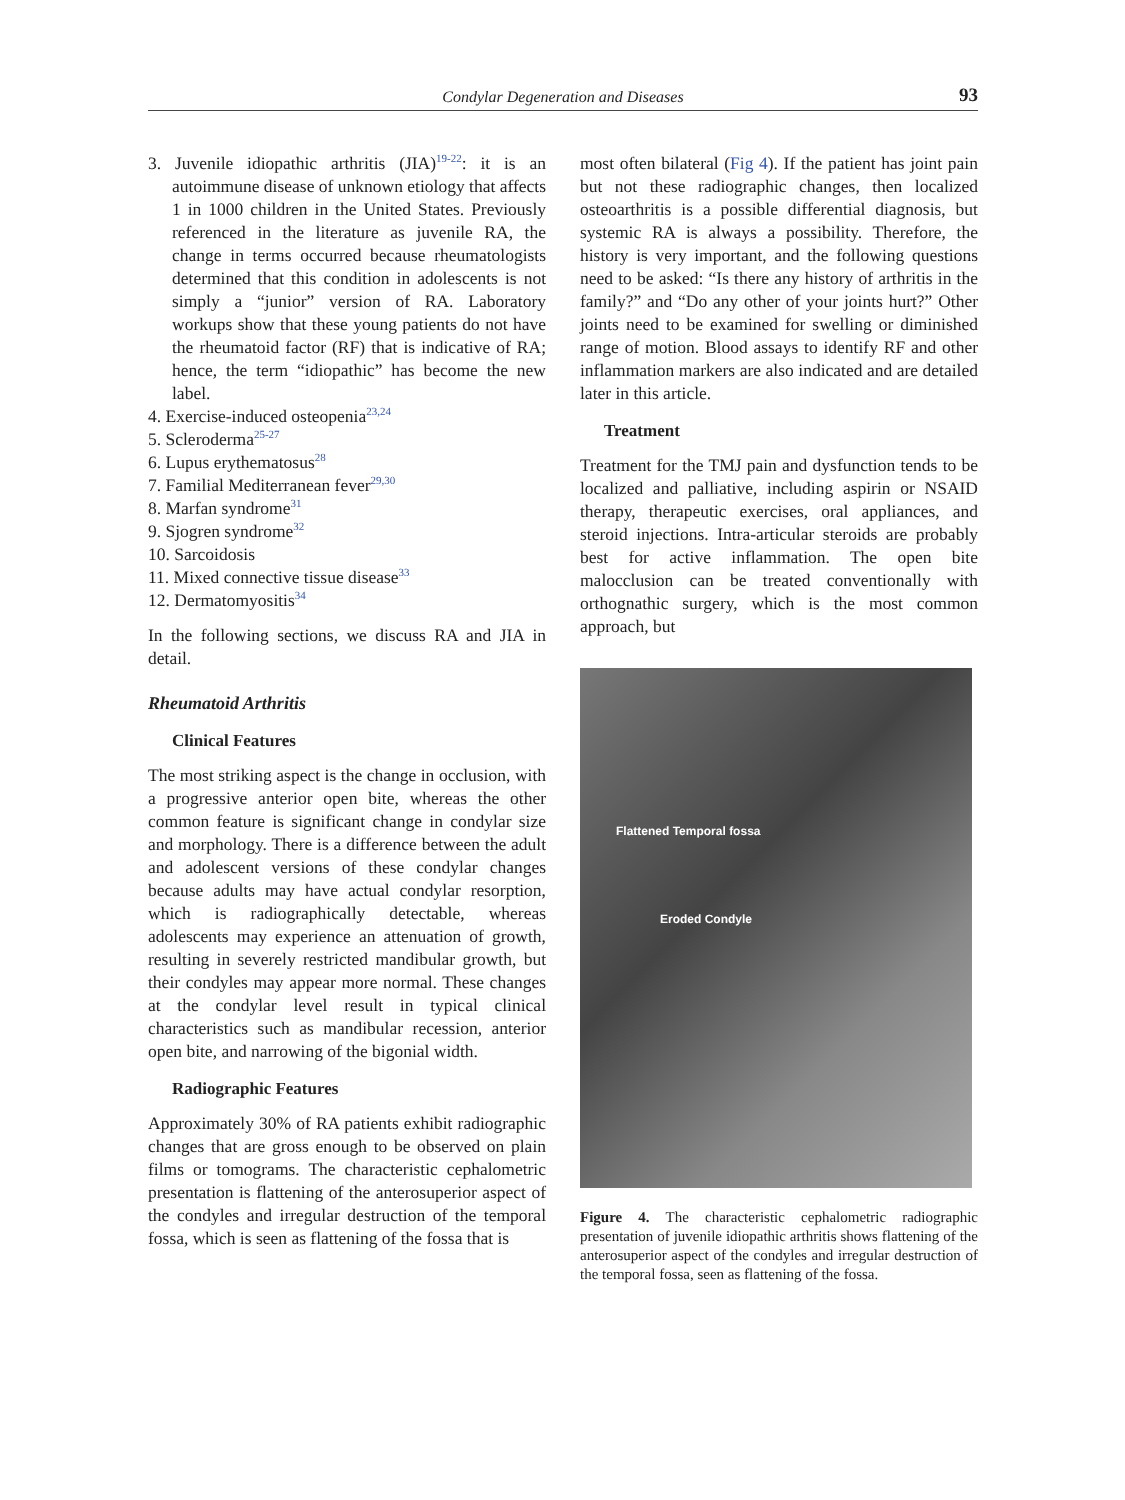Condylar Degeneration and Diseases
93
3. Juvenile idiopathic arthritis (JIA)<sup>19-22</sup>: it is an autoimmune disease of unknown etiology that affects 1 in 1000 children in the United States. Previously referenced in the literature as juvenile RA, the change in terms occurred because rheumatologists determined that this condition in adolescents is not simply a “junior” version of RA. Laboratory workups show that these young patients do not have the rheumatoid factor (RF) that is indicative of RA; hence, the term “idiopathic” has become the new label.
4. Exercise-induced osteopenia<sup>23,24</sup>
5. Scleroderma<sup>25-27</sup>
6. Lupus erythematosus<sup>28</sup>
7. Familial Mediterranean fever<sup>29,30</sup>
8. Marfan syndrome<sup>31</sup>
9. Sjogren syndrome<sup>32</sup>
10. Sarcoidosis
11. Mixed connective tissue disease<sup>33</sup>
12. Dermatomyositis<sup>34</sup>
In the following sections, we discuss RA and JIA in detail.
Rheumatoid Arthritis
Clinical Features
The most striking aspect is the change in occlusion, with a progressive anterior open bite, whereas the other common feature is significant change in condylar size and morphology. There is a difference between the adult and adolescent versions of these condylar changes because adults may have actual condylar resorption, which is radiographically detectable, whereas adolescents may experience an attenuation of growth, resulting in severely restricted mandibular growth, but their condyles may appear more normal. These changes at the condylar level result in typical clinical characteristics such as mandibular recession, anterior open bite, and narrowing of the bigonial width.
Radiographic Features
Approximately 30% of RA patients exhibit radiographic changes that are gross enough to be observed on plain films or tomograms. The characteristic cephalometric presentation is flattening of the anterosuperior aspect of the condyles and irregular destruction of the temporal fossa, which is seen as flattening of the fossa that is
most often bilateral (Fig 4). If the patient has joint pain but not these radiographic changes, then localized osteoarthritis is a possible differential diagnosis, but systemic RA is always a possibility. Therefore, the history is very important, and the following questions need to be asked: “Is there any history of arthritis in the family?” and “Do any other of your joints hurt?” Other joints need to be examined for swelling or diminished range of motion. Blood assays to identify RF and other inflammation markers are also indicated and are detailed later in this article.
Treatment
Treatment for the TMJ pain and dysfunction tends to be localized and palliative, including aspirin or NSAID therapy, therapeutic exercises, oral appliances, and steroid injections. Intra-articular steroids are probably best for active inflammation. The open bite malocclusion can be treated conventionally with orthognathic surgery, which is the most common approach, but
Flattened Temporal fossa
Eroded Condyle
Figure 4. The characteristic cephalometric radiographic presentation of juvenile idiopathic arthritis shows flattening of the anterosuperior aspect of the condyles and irregular destruction of the temporal fossa, seen as flattening of the fossa.